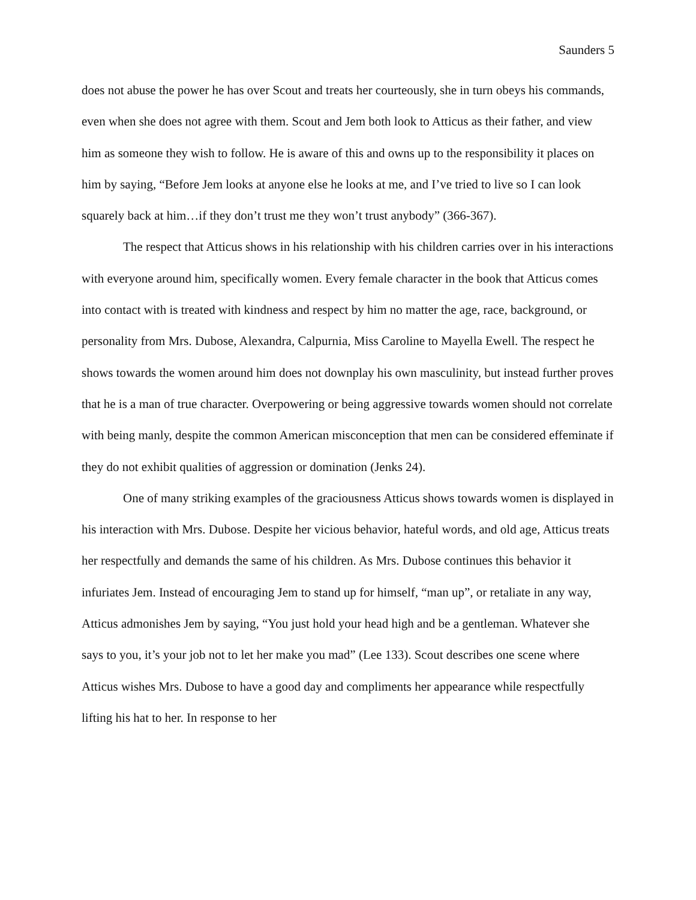Saunders 5
does not abuse the power he has over Scout and treats her courteously, she in turn obeys his commands, even when she does not agree with them. Scout and Jem both look to Atticus as their father, and view him as someone they wish to follow. He is aware of this and owns up to the responsibility it places on him by saying, “Before Jem looks at anyone else he looks at me, and I’ve tried to live so I can look squarely back at him…if they don’t trust me they won’t trust anybody” (366-367).
The respect that Atticus shows in his relationship with his children carries over in his interactions with everyone around him, specifically women. Every female character in the book that Atticus comes into contact with is treated with kindness and respect by him no matter the age, race, background, or personality from Mrs. Dubose, Alexandra, Calpurnia, Miss Caroline to Mayella Ewell. The respect he shows towards the women around him does not downplay his own masculinity, but instead further proves that he is a man of true character. Overpowering or being aggressive towards women should not correlate with being manly, despite the common American misconception that men can be considered effeminate if they do not exhibit qualities of aggression or domination (Jenks 24).
One of many striking examples of the graciousness Atticus shows towards women is displayed in his interaction with Mrs. Dubose. Despite her vicious behavior, hateful words, and old age, Atticus treats her respectfully and demands the same of his children. As Mrs. Dubose continues this behavior it infuriates Jem. Instead of encouraging Jem to stand up for himself, “man up”, or retaliate in any way, Atticus admonishes Jem by saying, “You just hold your head high and be a gentleman. Whatever she says to you, it’s your job not to let her make you mad” (Lee 133). Scout describes one scene where Atticus wishes Mrs. Dubose to have a good day and compliments her appearance while respectfully lifting his hat to her. In response to her